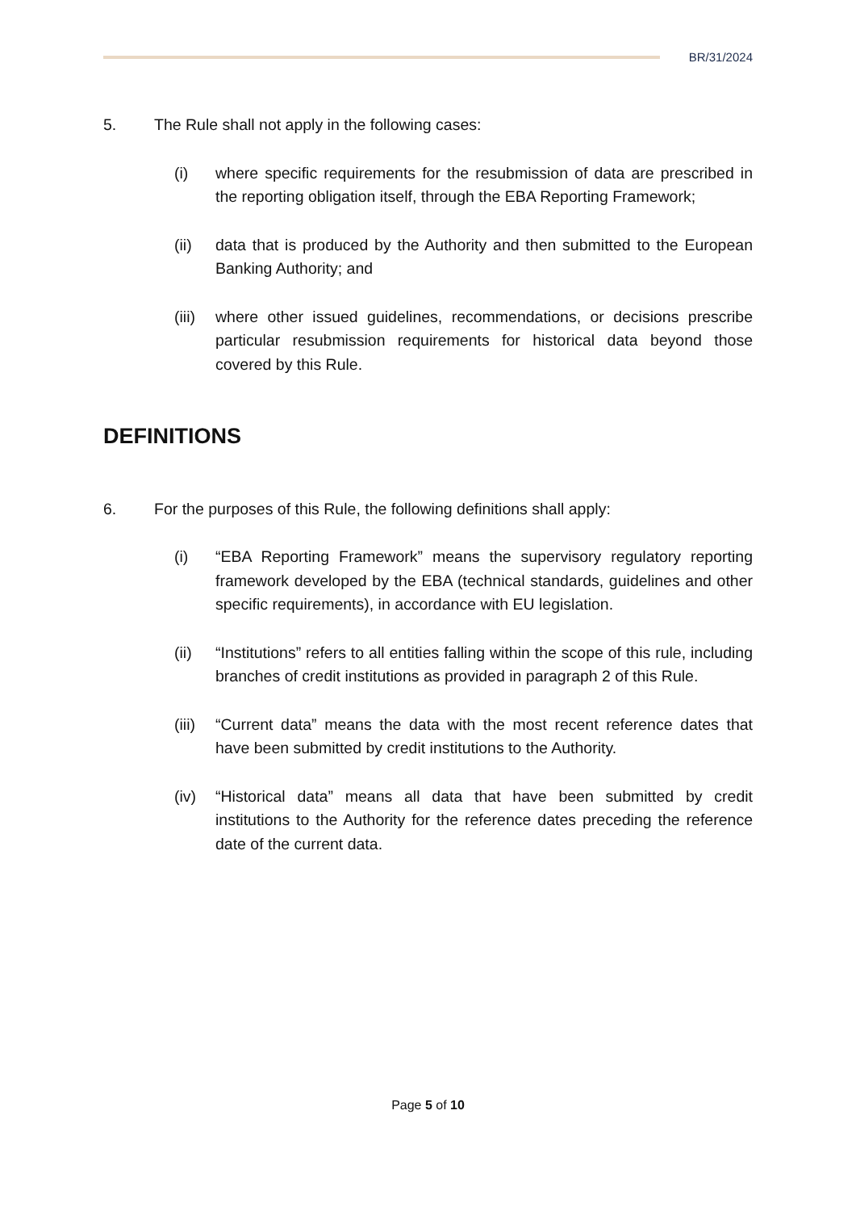BR/31/2024
5. The Rule shall not apply in the following cases:
(i) where specific requirements for the resubmission of data are prescribed in the reporting obligation itself, through the EBA Reporting Framework;
(ii) data that is produced by the Authority and then submitted to the European Banking Authority; and
(iii) where other issued guidelines, recommendations, or decisions prescribe particular resubmission requirements for historical data beyond those covered by this Rule.
DEFINITIONS
6. For the purposes of this Rule, the following definitions shall apply:
(i) “EBA Reporting Framework” means the supervisory regulatory reporting framework developed by the EBA (technical standards, guidelines and other specific requirements), in accordance with EU legislation.
(ii) “Institutions” refers to all entities falling within the scope of this rule, including branches of credit institutions as provided in paragraph 2 of this Rule.
(iii) “Current data” means the data with the most recent reference dates that have been submitted by credit institutions to the Authority.
(iv) “Historical data” means all data that have been submitted by credit institutions to the Authority for the reference dates preceding the reference date of the current data.
Page 5 of 10